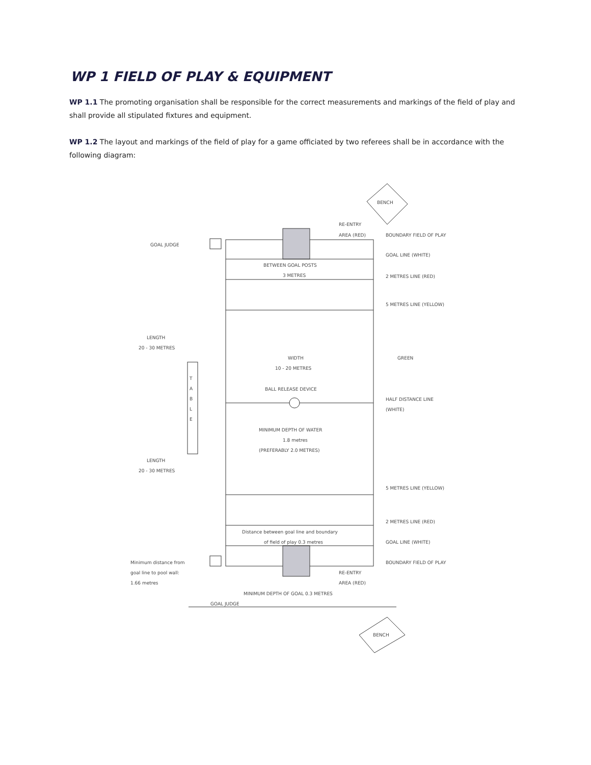WP 1 FIELD OF PLAY & EQUIPMENT
WP 1.1 The promoting organisation shall be responsible for the correct measurements and markings of the field of play and shall provide all stipulated fixtures and equipment.
WP 1.2 The layout and markings of the field of play for a game officiated by two referees shall be in accordance with the following diagram:
RE-ENTRY
AREA (RED)
BENCH
BENCH
BOUNDARY FIELD OF PLAY
GOAL JUDGE
GOAL LINE (WHITE)
BETWEEN GOAL POSTS
3 METRES
2 METRES LINE (RED)
5 METRES LINE (YELLOW)
LENGTH
20 - 30 METRES
WIDTH
10 - 20 METRES
GREEN
T
A
B
L
E
BALL RELEASE DEVICE
HALF DISTANCE LINE
(WHITE)
MINIMUM DEPTH OF WATER
1.8 metres
(PREFERABLY 2.0 METRES)
LENGTH
20 - 30 METRES
5 METRES LINE (YELLOW)
2 METRES LINE (RED)
Distance between goal line and boundary
of field of play 0.3 metres
GOAL LINE (WHITE)
BOUNDARY FIELD OF PLAY
Minimum distance from
goal line to pool wall:
1.66 metres
RE-ENTRY
AREA (RED)
MINIMUM DEPTH OF GOAL 0.3 METRES
GOAL JUDGE